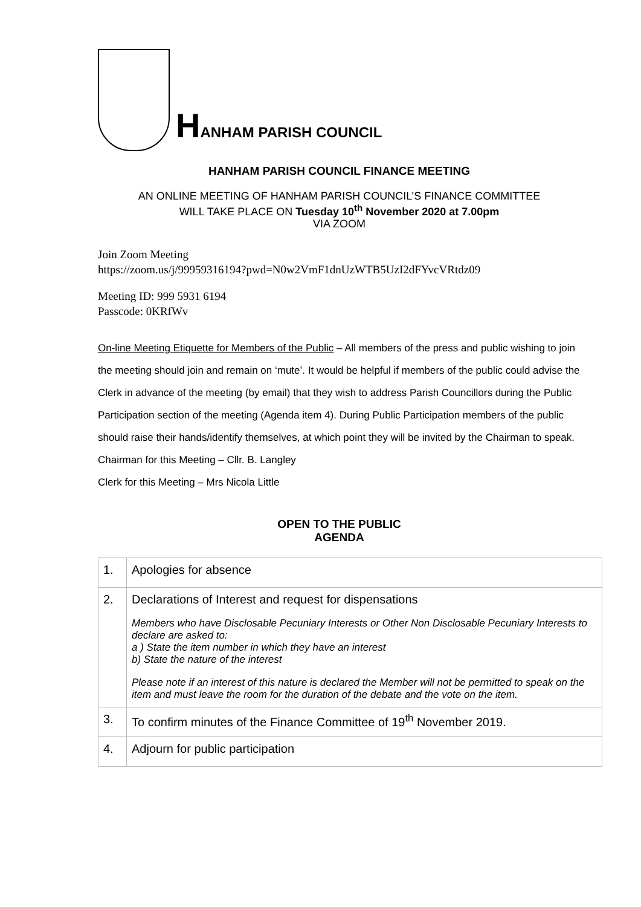HANHAM PARISH COUNCIL
HANHAM PARISH COUNCIL FINANCE MEETING
AN ONLINE MEETING OF HANHAM PARISH COUNCIL’S FINANCE COMMITTEE
WILL TAKE PLACE ON Tuesday 10<sup>th</sup> November 2020 at 7.00pm
VIA ZOOM
Join Zoom Meeting
https://zoom.us/j/99959316194?pwd=N0w2VmF1dnUzWTB5UzI2dFYvcVRtdz09
Meeting ID: 999 5931 6194
Passcode: 0KRfWv
On-line Meeting Etiquette for Members of the Public – All members of the press and public wishing to join the meeting should join and remain on ‘mute’. It would be helpful if members of the public could advise the Clerk in advance of the meeting (by email) that they wish to address Parish Councillors during the Public Participation section of the meeting (Agenda item 4). During Public Participation members of the public should raise their hands/identify themselves, at which point they will be invited by the Chairman to speak.
Chairman for this Meeting – Cllr. B. Langley
Clerk for this Meeting – Mrs Nicola Little
OPEN TO THE PUBLIC
AGENDA
| 1. | Apologies for absence |
| 2. | Declarations of Interest and request for dispensations Members who have Disclosable Pecuniary Interests or Other Non Disclosable Pecuniary Interests to declare are asked to: a ) State the item number in which they have an interest b) State the nature of the interest Please note if an interest of this nature is declared the Member will not be permitted to speak on the item and must leave the room for the duration of the debate and the vote on the item. |
| 3. | To confirm minutes of the Finance Committee of 19<sup>th</sup> November 2019. |
| 4. | Adjourn for public participation |